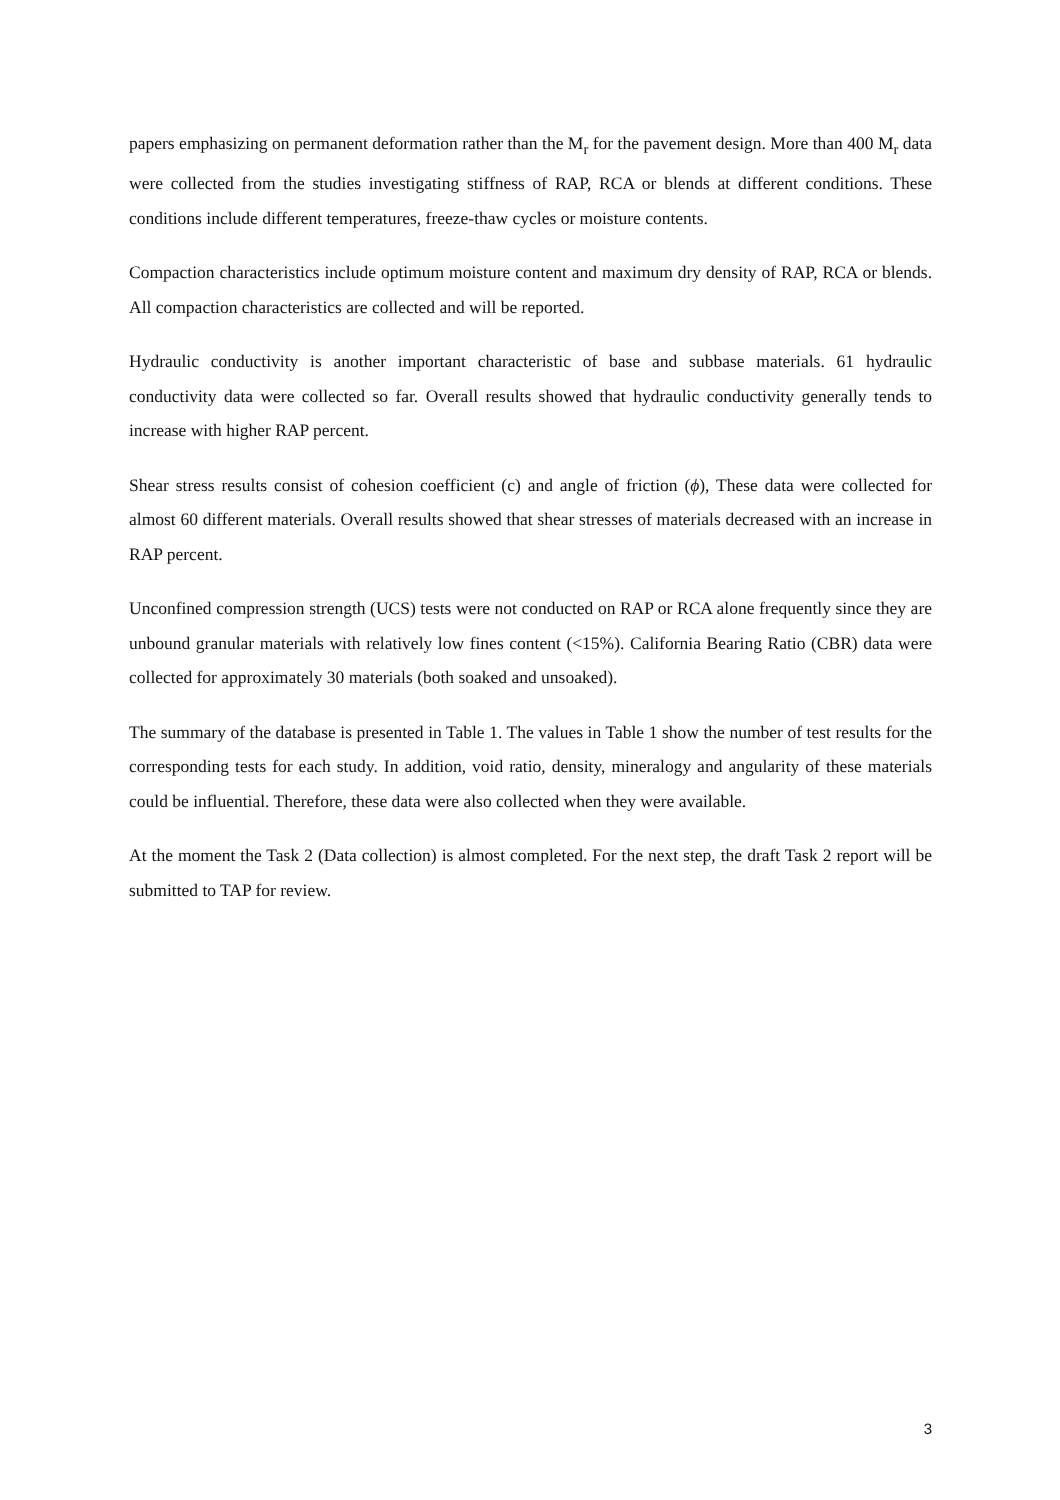papers emphasizing on permanent deformation rather than the M<sub>r</sub> for the pavement design. More than 400 M<sub>r</sub> data were collected from the studies investigating stiffness of RAP, RCA or blends at different conditions. These conditions include different temperatures, freeze-thaw cycles or moisture contents.
Compaction characteristics include optimum moisture content and maximum dry density of RAP, RCA or blends. All compaction characteristics are collected and will be reported.
Hydraulic conductivity is another important characteristic of base and subbase materials. 61 hydraulic conductivity data were collected so far. Overall results showed that hydraulic conductivity generally tends to increase with higher RAP percent.
Shear stress results consist of cohesion coefficient (c) and angle of friction (ϕ), These data were collected for almost 60 different materials. Overall results showed that shear stresses of materials decreased with an increase in RAP percent.
Unconfined compression strength (UCS) tests were not conducted on RAP or RCA alone frequently since they are unbound granular materials with relatively low fines content (<15%). California Bearing Ratio (CBR) data were collected for approximately 30 materials (both soaked and unsoaked).
The summary of the database is presented in Table 1. The values in Table 1 show the number of test results for the corresponding tests for each study. In addition, void ratio, density, mineralogy and angularity of these materials could be influential. Therefore, these data were also collected when they were available.
At the moment the Task 2 (Data collection) is almost completed. For the next step, the draft Task 2 report will be submitted to TAP for review.
3